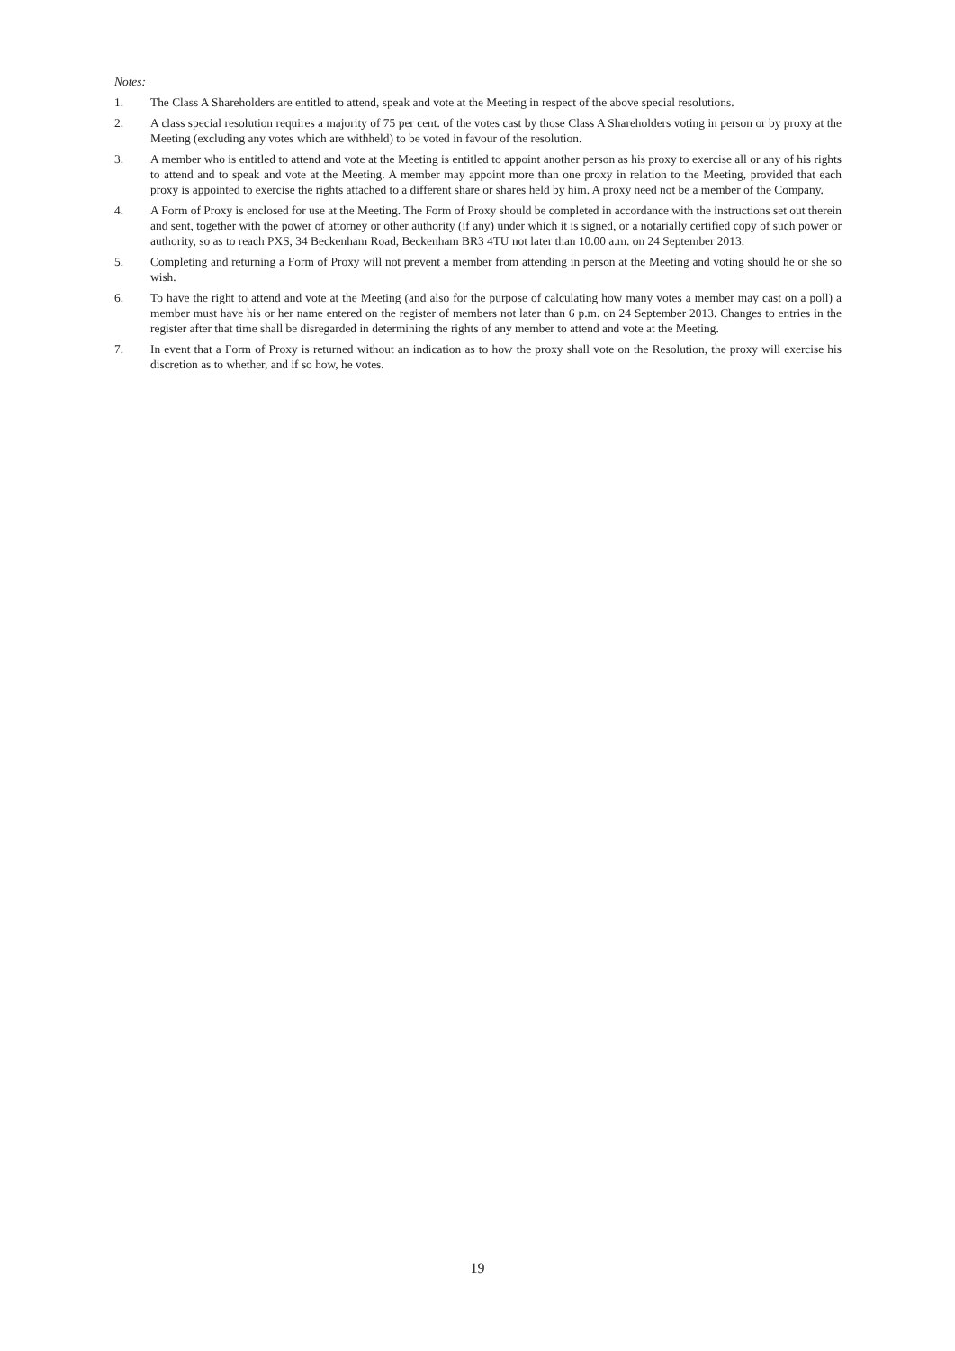Notes:
1. The Class A Shareholders are entitled to attend, speak and vote at the Meeting in respect of the above special resolutions.
2. A class special resolution requires a majority of 75 per cent. of the votes cast by those Class A Shareholders voting in person or by proxy at the Meeting (excluding any votes which are withheld) to be voted in favour of the resolution.
3. A member who is entitled to attend and vote at the Meeting is entitled to appoint another person as his proxy to exercise all or any of his rights to attend and to speak and vote at the Meeting. A member may appoint more than one proxy in relation to the Meeting, provided that each proxy is appointed to exercise the rights attached to a different share or shares held by him. A proxy need not be a member of the Company.
4. A Form of Proxy is enclosed for use at the Meeting. The Form of Proxy should be completed in accordance with the instructions set out therein and sent, together with the power of attorney or other authority (if any) under which it is signed, or a notarially certified copy of such power or authority, so as to reach PXS, 34 Beckenham Road, Beckenham BR3 4TU not later than 10.00 a.m. on 24 September 2013.
5. Completing and returning a Form of Proxy will not prevent a member from attending in person at the Meeting and voting should he or she so wish.
6. To have the right to attend and vote at the Meeting (and also for the purpose of calculating how many votes a member may cast on a poll) a member must have his or her name entered on the register of members not later than 6 p.m. on 24 September 2013. Changes to entries in the register after that time shall be disregarded in determining the rights of any member to attend and vote at the Meeting.
7. In event that a Form of Proxy is returned without an indication as to how the proxy shall vote on the Resolution, the proxy will exercise his discretion as to whether, and if so how, he votes.
19